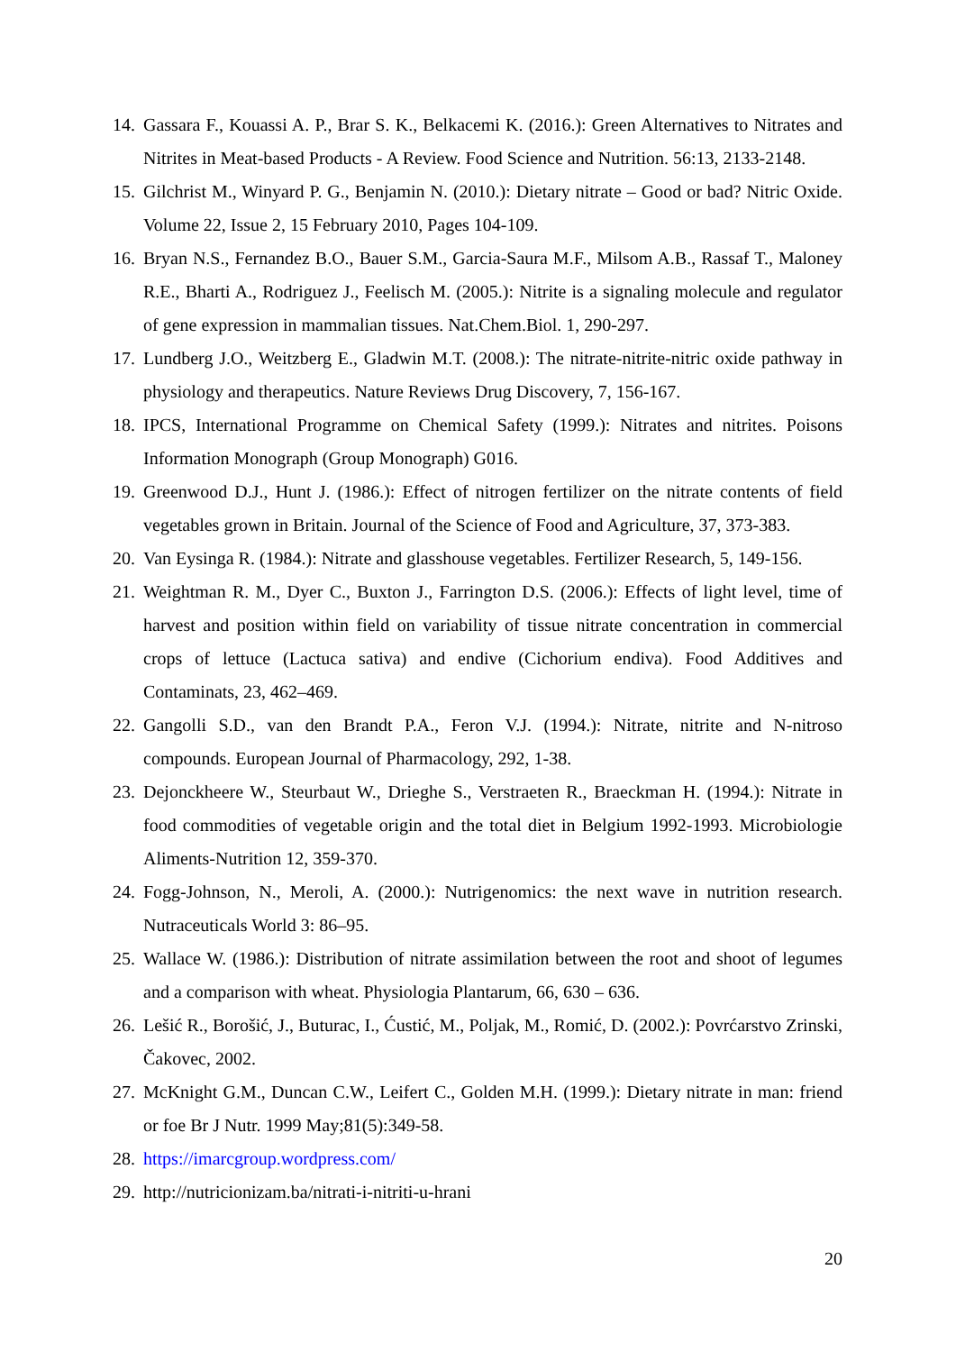14. Gassara F., Kouassi A. P., Brar S. K., Belkacemi K. (2016.): Green Alternatives to Nitrates and Nitrites in Meat-based Products - A Review. Food Science and Nutrition. 56:13, 2133-2148.
15. Gilchrist M., Winyard P. G., Benjamin N. (2010.): Dietary nitrate – Good or bad? Nitric Oxide. Volume 22, Issue 2, 15 February 2010, Pages 104-109.
16. Bryan N.S., Fernandez B.O., Bauer S.M., Garcia-Saura M.F., Milsom A.B., Rassaf T., Maloney R.E., Bharti A., Rodriguez J., Feelisch M. (2005.): Nitrite is a signaling molecule and regulator of gene expression in mammalian tissues. Nat.Chem.Biol. 1, 290-297.
17. Lundberg J.O., Weitzberg E., Gladwin M.T. (2008.): The nitrate-nitrite-nitric oxide pathway in physiology and therapeutics. Nature Reviews Drug Discovery, 7, 156-167.
18. IPCS, International Programme on Chemical Safety (1999.): Nitrates and nitrites. Poisons Information Monograph (Group Monograph) G016.
19. Greenwood D.J., Hunt J. (1986.): Effect of nitrogen fertilizer on the nitrate contents of field vegetables grown in Britain. Journal of the Science of Food and Agriculture, 37, 373-383.
20. Van Eysinga R. (1984.): Nitrate and glasshouse vegetables. Fertilizer Research, 5, 149-156.
21. Weightman R. M., Dyer C., Buxton J., Farrington D.S. (2006.): Effects of light level, time of harvest and position within field on variability of tissue nitrate concentration in commercial crops of lettuce (Lactuca sativa) and endive (Cichorium endiva). Food Additives and Contaminats, 23, 462–469.
22. Gangolli S.D., van den Brandt P.A., Feron V.J. (1994.): Nitrate, nitrite and N-nitroso compounds. European Journal of Pharmacology, 292, 1-38.
23. Dejonckheere W., Steurbaut W., Drieghe S., Verstraeten R., Braeckman H. (1994.): Nitrate in food commodities of vegetable origin and the total diet in Belgium 1992-1993. Microbiologie Aliments-Nutrition 12, 359-370.
24. Fogg-Johnson, N., Meroli, A. (2000.): Nutrigenomics: the next wave in nutrition research. Nutraceuticals World 3: 86–95.
25. Wallace W. (1986.): Distribution of nitrate assimilation between the root and shoot of legumes and a comparison with wheat. Physiologia Plantarum, 66, 630 – 636.
26. Lešić R., Borošić, J., Buturac, I., Ćustić, M., Poljak, M., Romić, D. (2002.): Povrćarstvo Zrinski, Čakovec, 2002.
27. McKnight G.M., Duncan C.W., Leifert C., Golden M.H. (1999.): Dietary nitrate in man: friend or foe Br J Nutr. 1999 May;81(5):349-58.
28. https://imarcgroup.wordpress.com/
29. http://nutricionizam.ba/nitrati-i-nitriti-u-hrani
20